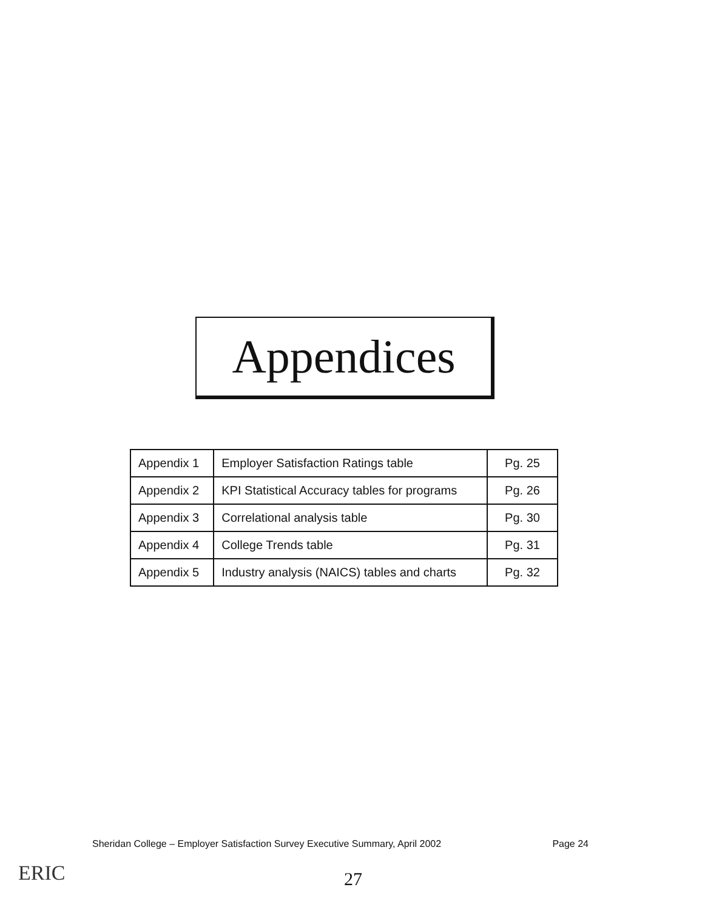Appendices
| Appendix 1 | Employer Satisfaction Ratings table | Pg. 25 |
| Appendix 2 | KPI Statistical Accuracy tables for programs | Pg. 26 |
| Appendix 3 | Correlational analysis table | Pg. 30 |
| Appendix 4 | College Trends table | Pg. 31 |
| Appendix 5 | Industry analysis (NAICS) tables and charts | Pg. 32 |
Sheridan College – Employer Satisfaction Survey Executive Summary, April 2002 Page 24
ERIC 27